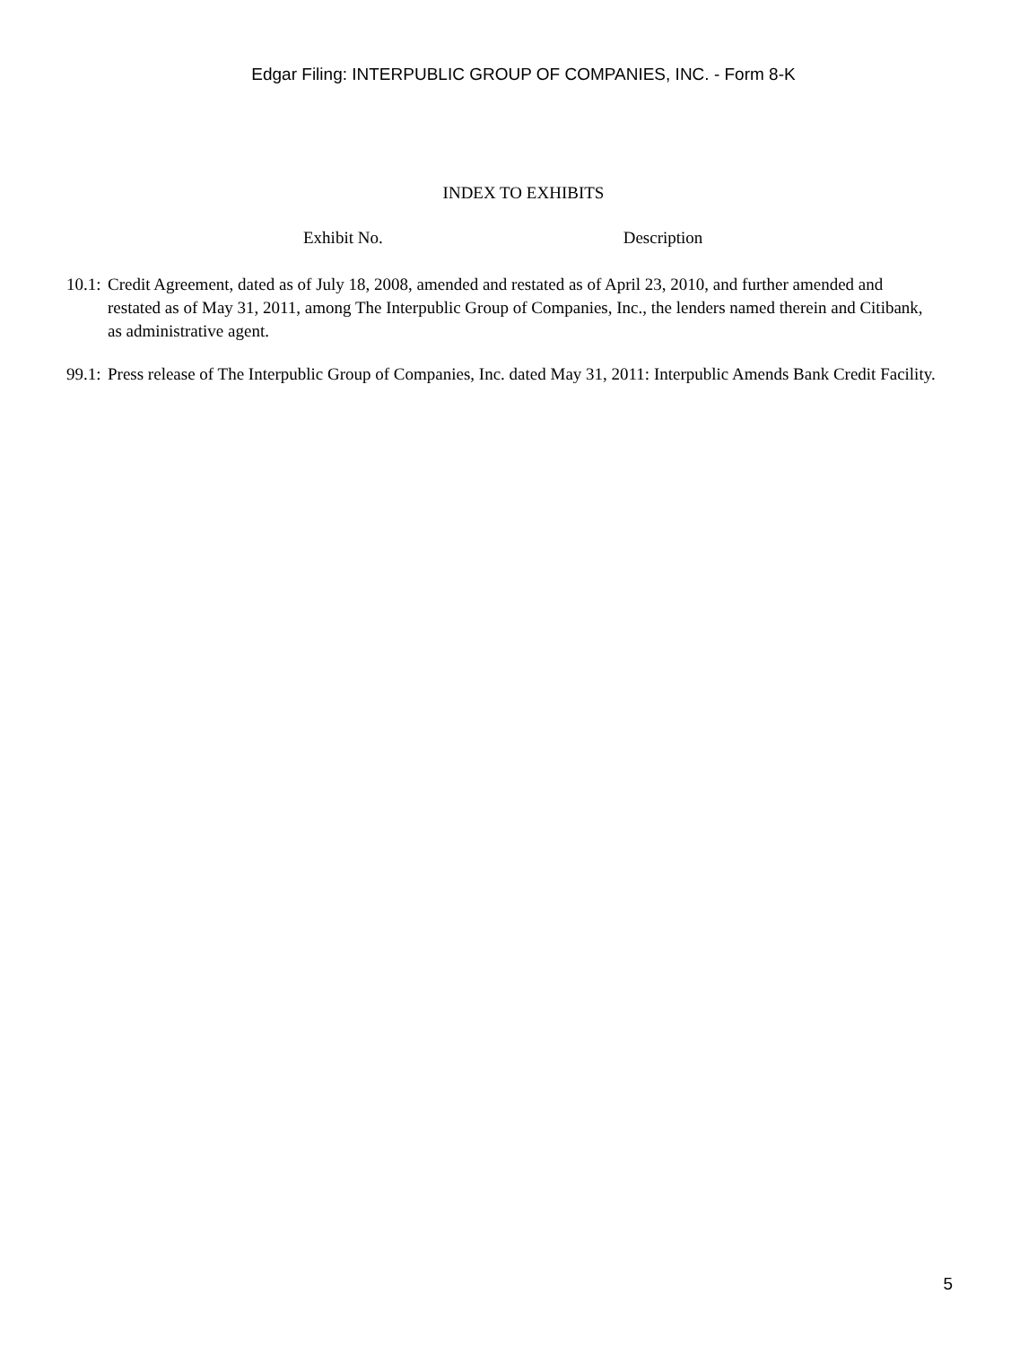Edgar Filing: INTERPUBLIC GROUP OF COMPANIES, INC. - Form 8-K
INDEX TO EXHIBITS
| Exhibit No. Description | |
| 10.1: | Credit Agreement, dated as of July 18, 2008, amended and restated as of April 23, 2010, and further amended and restated as of May 31, 2011, among The Interpublic Group of Companies, Inc., the lenders named therein and Citibank, as administrative agent. |
| 99.1: | Press release of The Interpublic Group of Companies, Inc. dated May 31, 2011: Interpublic Amends Bank Credit Facility. |
5